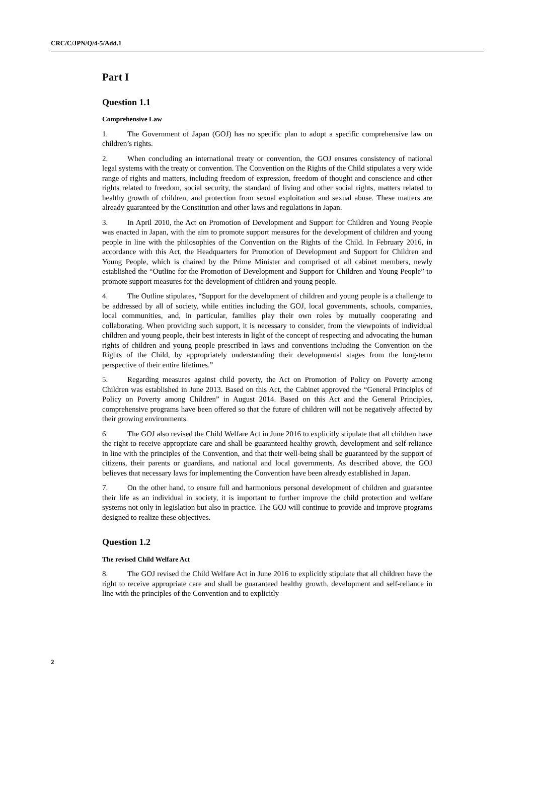CRC/C/JPN/Q/4-5/Add.1
Part I
Question 1.1
Comprehensive Law
1. The Government of Japan (GOJ) has no specific plan to adopt a specific comprehensive law on children’s rights.
2. When concluding an international treaty or convention, the GOJ ensures consistency of national legal systems with the treaty or convention. The Convention on the Rights of the Child stipulates a very wide range of rights and matters, including freedom of expression, freedom of thought and conscience and other rights related to freedom, social security, the standard of living and other social rights, matters related to healthy growth of children, and protection from sexual exploitation and sexual abuse. These matters are already guaranteed by the Constitution and other laws and regulations in Japan.
3. In April 2010, the Act on Promotion of Development and Support for Children and Young People was enacted in Japan, with the aim to promote support measures for the development of children and young people in line with the philosophies of the Convention on the Rights of the Child. In February 2016, in accordance with this Act, the Headquarters for Promotion of Development and Support for Children and Young People, which is chaired by the Prime Minister and comprised of all cabinet members, newly established the “Outline for the Promotion of Development and Support for Children and Young People” to promote support measures for the development of children and young people.
4. The Outline stipulates, “Support for the development of children and young people is a challenge to be addressed by all of society, while entities including the GOJ, local governments, schools, companies, local communities, and, in particular, families play their own roles by mutually cooperating and collaborating. When providing such support, it is necessary to consider, from the viewpoints of individual children and young people, their best interests in light of the concept of respecting and advocating the human rights of children and young people prescribed in laws and conventions including the Convention on the Rights of the Child, by appropriately understanding their developmental stages from the long-term perspective of their entire lifetimes.”
5. Regarding measures against child poverty, the Act on Promotion of Policy on Poverty among Children was established in June 2013. Based on this Act, the Cabinet approved the “General Principles of Policy on Poverty among Children” in August 2014. Based on this Act and the General Principles, comprehensive programs have been offered so that the future of children will not be negatively affected by their growing environments.
6. The GOJ also revised the Child Welfare Act in June 2016 to explicitly stipulate that all children have the right to receive appropriate care and shall be guaranteed healthy growth, development and self-reliance in line with the principles of the Convention, and that their well-being shall be guaranteed by the support of citizens, their parents or guardians, and national and local governments. As described above, the GOJ believes that necessary laws for implementing the Convention have been already established in Japan.
7. On the other hand, to ensure full and harmonious personal development of children and guarantee their life as an individual in society, it is important to further improve the child protection and welfare systems not only in legislation but also in practice. The GOJ will continue to provide and improve programs designed to realize these objectives.
Question 1.2
The revised Child Welfare Act
8. The GOJ revised the Child Welfare Act in June 2016 to explicitly stipulate that all children have the right to receive appropriate care and shall be guaranteed healthy growth, development and self-reliance in line with the principles of the Convention and to explicitly
2